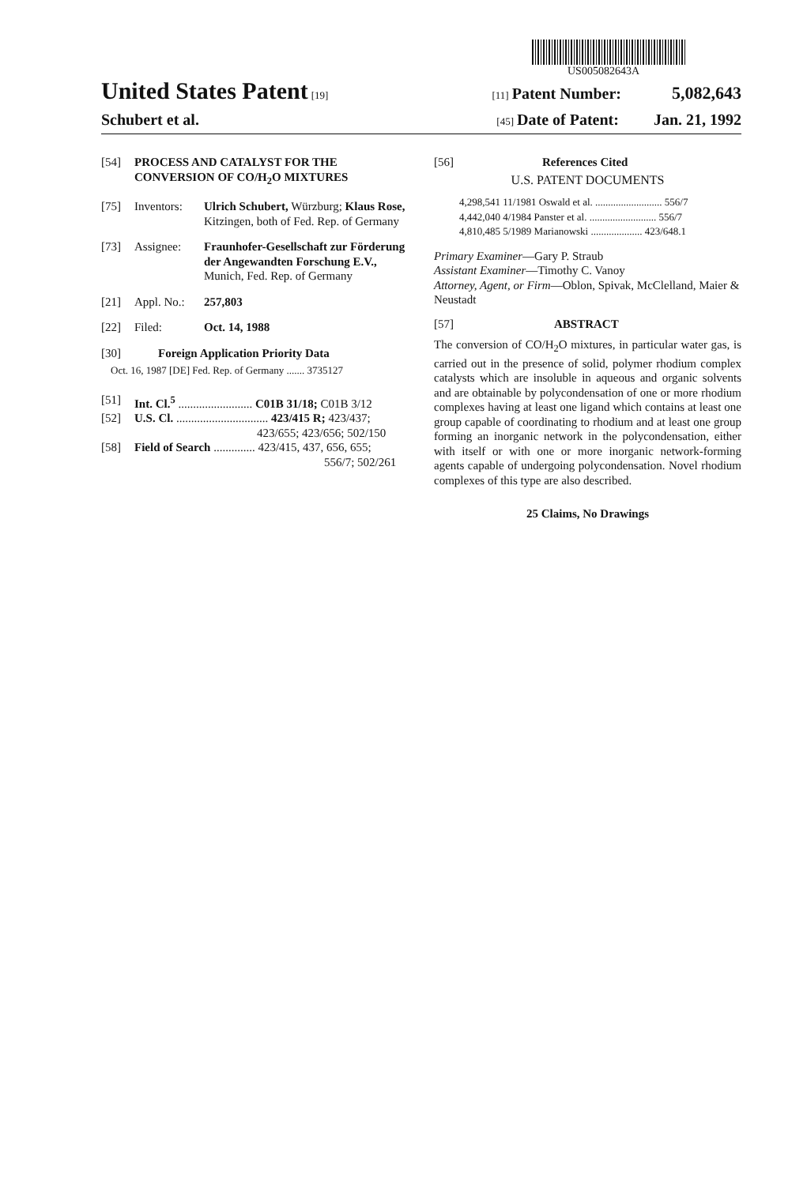US005082643A
United States Patent [19] [11] Patent Number: 5,082,643
Schubert et al.
[45] Date of Patent: Jan. 21, 1992
[54] PROCESS AND CATALYST FOR THE CONVERSION OF CO/H<sub>2</sub>O MIXTURES
[75] Inventors: Ulrich Schubert, Würzburg; Klaus Rose, Kitzingen, both of Fed. Rep. of Germany
[73] Assignee: Fraunhofer-Gesellschaft zur Förderung der Angewandten Forschung E.V., Munich, Fed. Rep. of Germany
[21] Appl. No.: 257,803
[22] Filed: Oct. 14, 1988
[30] Foreign Application Priority Data
Oct. 16, 1987 [DE] Fed. Rep. of Germany ....... 3735127
[51] Int. Cl.<sup>5</sup> ......................... C01B 31/18; C01B 3/12
[52] U.S. Cl. ............................... 423/415 R; 423/437;
423/655; 423/656; 502/150
[58] Field of Search .............. 423/415, 437, 656, 655;
556/7; 502/261
[56] References Cited
U.S. PATENT DOCUMENTS
4,298,541 11/1981 Oswald et al. .......................... 556/7
4,442,040 4/1984 Panster et al. .......................... 556/7
4,810,485 5/1989 Marianowski .................... 423/648.1
Primary Examiner—Gary P. Straub
Assistant Examiner—Timothy C. Vanoy
Attorney, Agent, or Firm—Oblon, Spivak, McClelland, Maier & Neustadt
[57] ABSTRACT
The conversion of CO/H<sub>2</sub>O mixtures, in particular water gas, is carried out in the presence of solid, polymer rhodium complex catalysts which are insoluble in aqueous and organic solvents and are obtainable by polycondensation of one or more rhodium complexes having at least one ligand which contains at least one group capable of coordinating to rhodium and at least one group forming an inorganic network in the polycondensation, either with itself or with one or more inorganic network-forming agents capable of undergoing polycondensation. Novel rhodium complexes of this type are also described.
25 Claims, No Drawings